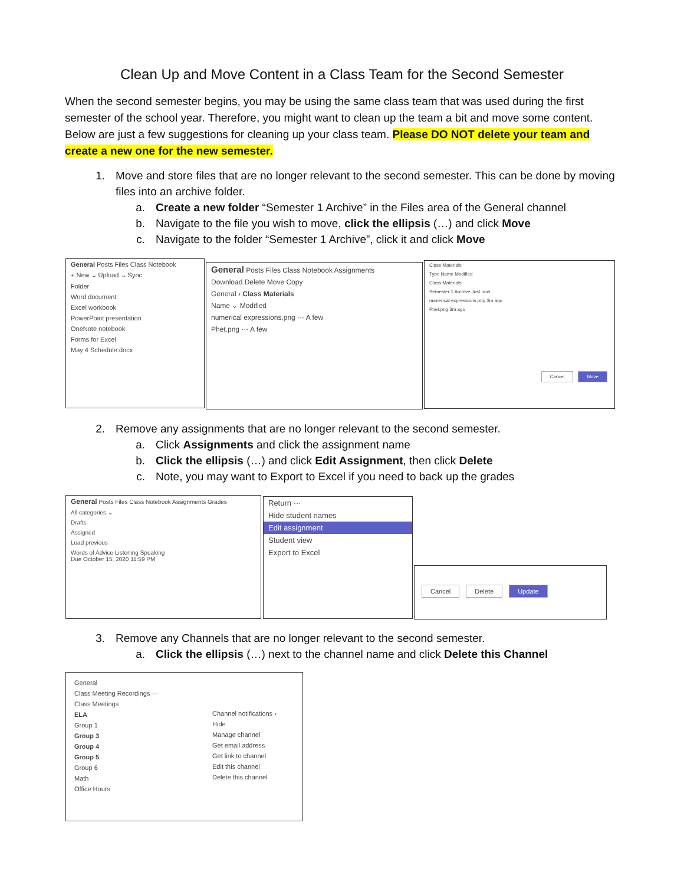Clean Up and Move Content in a Class Team for the Second Semester
When the second semester begins, you may be using the same class team that was used during the first semester of the school year. Therefore, you might want to clean up the team a bit and move some content. Below are just a few suggestions for cleaning up your class team. Please DO NOT delete your team and create a new one for the new semester.
1. Move and store files that are no longer relevant to the second semester. This can be done by moving files into an archive folder.
a. Create a new folder “Semester 1 Archive” in the Files area of the General channel
b. Navigate to the file you wish to move, click the ellipsis (…) and click Move
c. Navigate to the folder “Semester 1 Archive”, click it and click Move
General Posts Files Class Notebook
+ New ⌄ Upload ⌄ Sync
Folder
Word document
Excel workbook
PowerPoint presentation
OneNote notebook
Forms for Excel
May 4 Schedule.docx
General Posts Files Class Notebook Assignments
Download Delete Move Copy
General › Class Materials
Name ⌄ Modified
numerical expressions.png ··· A few
Phet.png ··· A few
Class Materials
Type Name Modified
Class Materials
Semester 1 Archive Just now
numerical expressions.png 3m ago
Phet.png 3m ago
Cancel Move
2. Remove any assignments that are no longer relevant to the second semester.
a. Click Assignments and click the assignment name
b. Click the ellipsis (…) and click Edit Assignment, then click Delete
c. Note, you may want to Export to Excel if you need to back up the grades
General Posts Files Class Notebook Assignments Grades
All categories ⌄
Drafts
Assigned
Load previous
Words of Advice Listening Speaking
Due October 15, 2020 11:59 PM
Return ···
Hide student names
Edit assignment
Student view
Export to Excel
Cancel Delete Update
3. Remove any Channels that are no longer relevant to the second semester.
a. Click the ellipsis (…) next to the channel name and click Delete this Channel
General
Class Meeting Recordings ···
Class Meetings
ELA
Group 1
Group 3
Group 4
Group 5
Group 6
Math
Office Hours
Channel notifications ›
Hide
Manage channel
Get email address
Get link to channel
Edit this channel
Delete this channel